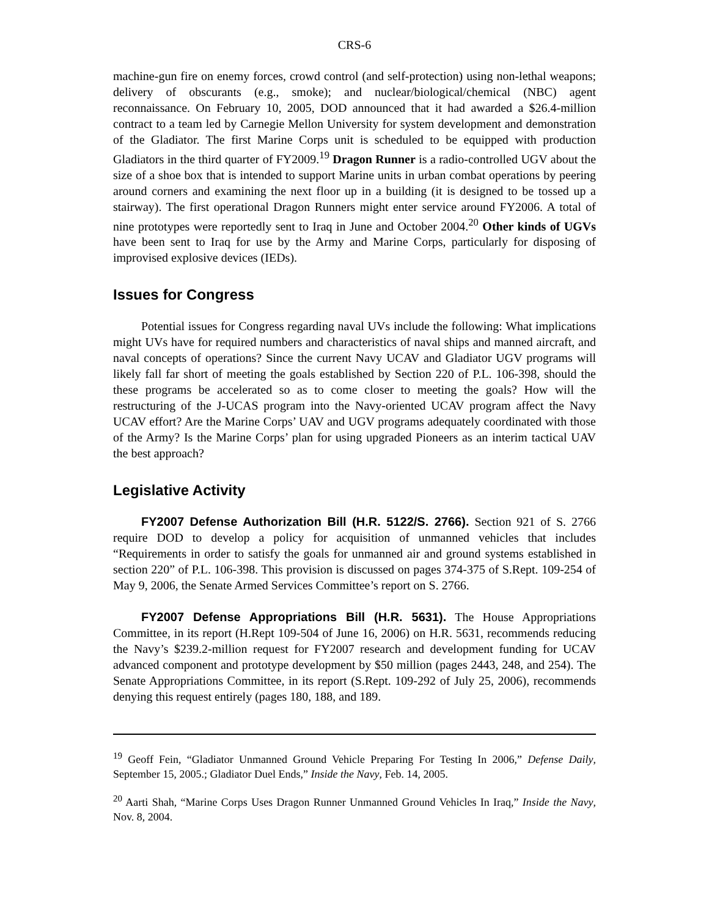CRS-6
machine-gun fire on enemy forces, crowd control (and self-protection) using non-lethal weapons; delivery of obscurants (e.g., smoke); and nuclear/biological/chemical (NBC) agent reconnaissance. On February 10, 2005, DOD announced that it had awarded a $26.4-million contract to a team led by Carnegie Mellon University for system development and demonstration of the Gladiator. The first Marine Corps unit is scheduled to be equipped with production Gladiators in the third quarter of FY2009.<sup>19</sup> Dragon Runner is a radio-controlled UGV about the size of a shoe box that is intended to support Marine units in urban combat operations by peering around corners and examining the next floor up in a building (it is designed to be tossed up a stairway). The first operational Dragon Runners might enter service around FY2006. A total of nine prototypes were reportedly sent to Iraq in June and October 2004.<sup>20</sup> Other kinds of UGVs have been sent to Iraq for use by the Army and Marine Corps, particularly for disposing of improvised explosive devices (IEDs).
Issues for Congress
Potential issues for Congress regarding naval UVs include the following: What implications might UVs have for required numbers and characteristics of naval ships and manned aircraft, and naval concepts of operations? Since the current Navy UCAV and Gladiator UGV programs will likely fall far short of meeting the goals established by Section 220 of P.L. 106-398, should the these programs be accelerated so as to come closer to meeting the goals? How will the restructuring of the J-UCAS program into the Navy-oriented UCAV program affect the Navy UCAV effort? Are the Marine Corps’ UAV and UGV programs adequately coordinated with those of the Army? Is the Marine Corps’ plan for using upgraded Pioneers as an interim tactical UAV the best approach?
Legislative Activity
FY2007 Defense Authorization Bill (H.R. 5122/S. 2766). Section 921 of S. 2766 require DOD to develop a policy for acquisition of unmanned vehicles that includes “Requirements in order to satisfy the goals for unmanned air and ground systems established in section 220” of P.L. 106-398. This provision is discussed on pages 374-375 of S.Rept. 109-254 of May 9, 2006, the Senate Armed Services Committee’s report on S. 2766.
FY2007 Defense Appropriations Bill (H.R. 5631). The House Appropriations Committee, in its report (H.Rept 109-504 of June 16, 2006) on H.R. 5631, recommends reducing the Navy’s $239.2-million request for FY2007 research and development funding for UCAV advanced component and prototype development by $50 million (pages 2443, 248, and 254). The Senate Appropriations Committee, in its report (S.Rept. 109-292 of July 25, 2006), recommends denying this request entirely (pages 180, 188, and 189.
<sup>19</sup> Geoff Fein, “Gladiator Unmanned Ground Vehicle Preparing For Testing In 2006,” Defense Daily, September 15, 2005.; Gladiator Duel Ends,” Inside the Navy, Feb. 14, 2005.
<sup>20</sup> Aarti Shah, “Marine Corps Uses Dragon Runner Unmanned Ground Vehicles In Iraq,” Inside the Navy, Nov. 8, 2004.